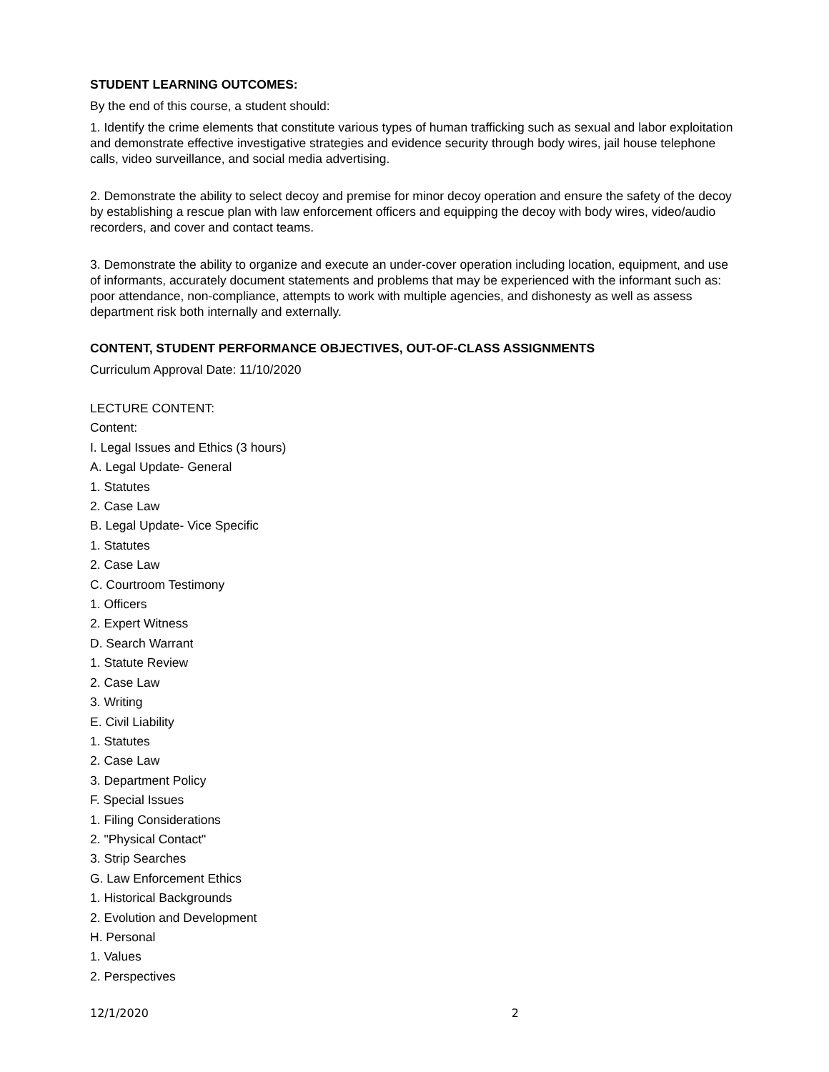STUDENT LEARNING OUTCOMES:
By the end of this course, a student should:
1. Identify the crime elements that constitute various types of human trafficking such as sexual and labor exploitation and demonstrate effective investigative strategies and evidence security through body wires, jail house telephone calls, video surveillance, and social media advertising.
2. Demonstrate the ability to select decoy and premise for minor decoy operation and ensure the safety of the decoy by establishing a rescue plan with law enforcement officers and equipping the decoy with body wires, video/audio recorders, and cover and contact teams.
3. Demonstrate the ability to organize and execute an under-cover operation including location, equipment, and use of informants, accurately document statements and problems that may be experienced with the informant such as: poor attendance, non-compliance, attempts to work with multiple agencies, and dishonesty as well as assess department risk both internally and externally.
CONTENT, STUDENT PERFORMANCE OBJECTIVES, OUT-OF-CLASS ASSIGNMENTS
Curriculum Approval Date: 11/10/2020
LECTURE CONTENT:
Content:
I. Legal Issues and Ethics (3 hours)
A. Legal Update- General
1. Statutes
2. Case Law
B. Legal Update- Vice Specific
1. Statutes
2. Case Law
C. Courtroom Testimony
1. Officers
2. Expert Witness
D. Search Warrant
1. Statute Review
2. Case Law
3. Writing
E. Civil Liability
1. Statutes
2. Case Law
3. Department Policy
F. Special Issues
1. Filing Considerations
2. "Physical Contact"
3. Strip Searches
G. Law Enforcement Ethics
1. Historical Backgrounds
2. Evolution and Development
H. Personal
1. Values
2. Perspectives
12/1/2020 2